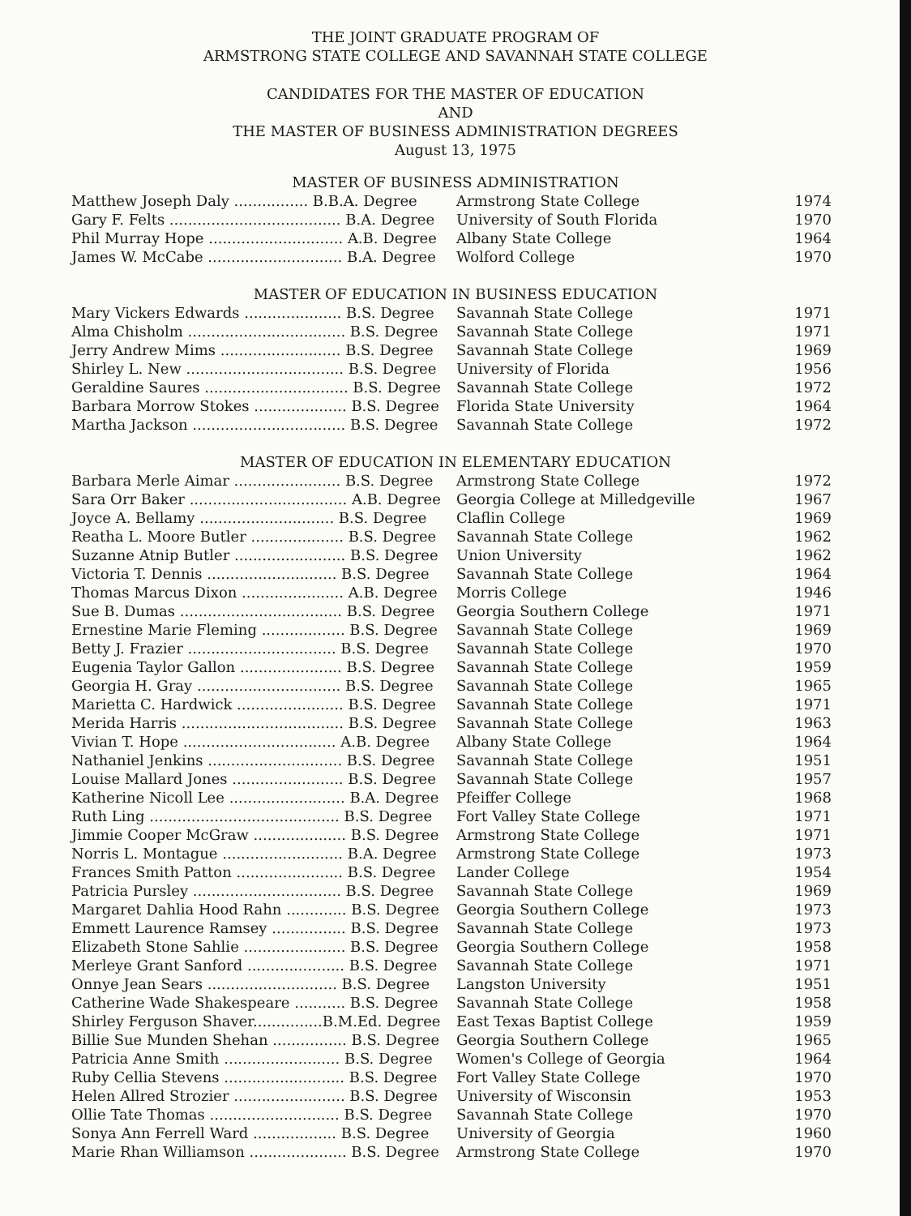THE JOINT GRADUATE PROGRAM OF
ARMSTRONG STATE COLLEGE AND SAVANNAH STATE COLLEGE
CANDIDATES FOR THE MASTER OF EDUCATION
AND
THE MASTER OF BUSINESS ADMINISTRATION DEGREES
August 13, 1975
MASTER OF BUSINESS ADMINISTRATION
| Matthew Joseph Daly ................ B.B.A. Degree | Armstrong State College | 1974 |
| Gary F. Felts ..................................... B.A. Degree | University of South Florida | 1970 |
| Phil Murray Hope ............................. A.B. Degree | Albany State College | 1964 |
| James W. McCabe ............................. B.A. Degree | Wolford College | 1970 |
MASTER OF EDUCATION IN BUSINESS EDUCATION
| Mary Vickers Edwards ..................... B.S. Degree | Savannah State College | 1971 |
| Alma Chisholm .................................. B.S. Degree | Savannah State College | 1971 |
| Jerry Andrew Mims .......................... B.S. Degree | Savannah State College | 1969 |
| Shirley L. New .................................. B.S. Degree | University of Florida | 1956 |
| Geraldine Saures ............................... B.S. Degree | Savannah State College | 1972 |
| Barbara Morrow Stokes .................... B.S. Degree | Florida State University | 1964 |
| Martha Jackson ................................. B.S. Degree | Savannah State College | 1972 |
MASTER OF EDUCATION IN ELEMENTARY EDUCATION
| Barbara Merle Aimar ....................... B.S. Degree | Armstrong State College | 1972 |
| Sara Orr Baker .................................. A.B. Degree | Georgia College at Milledgeville | 1967 |
| Joyce A. Bellamy ............................. B.S. Degree | Claflin College | 1969 |
| Reatha L. Moore Butler .................... B.S. Degree | Savannah State College | 1962 |
| Suzanne Atnip Butler ........................ B.S. Degree | Union University | 1962 |
| Victoria T. Dennis ............................ B.S. Degree | Savannah State College | 1964 |
| Thomas Marcus Dixon ...................... A.B. Degree | Morris College | 1946 |
| Sue B. Dumas ................................... B.S. Degree | Georgia Southern College | 1971 |
| Ernestine Marie Fleming .................. B.S. Degree | Savannah State College | 1969 |
| Betty J. Frazier ................................ B.S. Degree | Savannah State College | 1970 |
| Eugenia Taylor Gallon ...................... B.S. Degree | Savannah State College | 1959 |
| Georgia H. Gray ............................... B.S. Degree | Savannah State College | 1965 |
| Marietta C. Hardwick ....................... B.S. Degree | Savannah State College | 1971 |
| Merida Harris ................................... B.S. Degree | Savannah State College | 1963 |
| Vivian T. Hope ................................. A.B. Degree | Albany State College | 1964 |
| Nathaniel Jenkins ............................. B.S. Degree | Savannah State College | 1951 |
| Louise Mallard Jones ........................ B.S. Degree | Savannah State College | 1957 |
| Katherine Nicoll Lee ......................... B.A. Degree | Pfeiffer College | 1968 |
| Ruth Ling ......................................... B.S. Degree | Fort Valley State College | 1971 |
| Jimmie Cooper McGraw .................... B.S. Degree | Armstrong State College | 1971 |
| Norris L. Montague .......................... B.A. Degree | Armstrong State College | 1973 |
| Frances Smith Patton ....................... B.S. Degree | Lander College | 1954 |
| Patricia Pursley ................................ B.S. Degree | Savannah State College | 1969 |
| Margaret Dahlia Hood Rahn ............. B.S. Degree | Georgia Southern College | 1973 |
| Emmett Laurence Ramsey ................ B.S. Degree | Savannah State College | 1973 |
| Elizabeth Stone Sahlie ...................... B.S. Degree | Georgia Southern College | 1958 |
| Merleye Grant Sanford ..................... B.S. Degree | Savannah State College | 1971 |
| Onnye Jean Sears ............................ B.S. Degree | Langston University | 1951 |
| Catherine Wade Shakespeare ........... B.S. Degree | Savannah State College | 1958 |
| Shirley Ferguson Shaver...............B.M.Ed. Degree | East Texas Baptist College | 1959 |
| Billie Sue Munden Shehan ................ B.S. Degree | Georgia Southern College | 1965 |
| Patricia Anne Smith ......................... B.S. Degree | Women's College of Georgia | 1964 |
| Ruby Cellia Stevens .......................... B.S. Degree | Fort Valley State College | 1970 |
| Helen Allred Strozier ........................ B.S. Degree | University of Wisconsin | 1953 |
| Ollie Tate Thomas ............................ B.S. Degree | Savannah State College | 1970 |
| Sonya Ann Ferrell Ward .................. B.S. Degree | University of Georgia | 1960 |
| Marie Rhan Williamson ..................... B.S. Degree | Armstrong State College | 1970 |